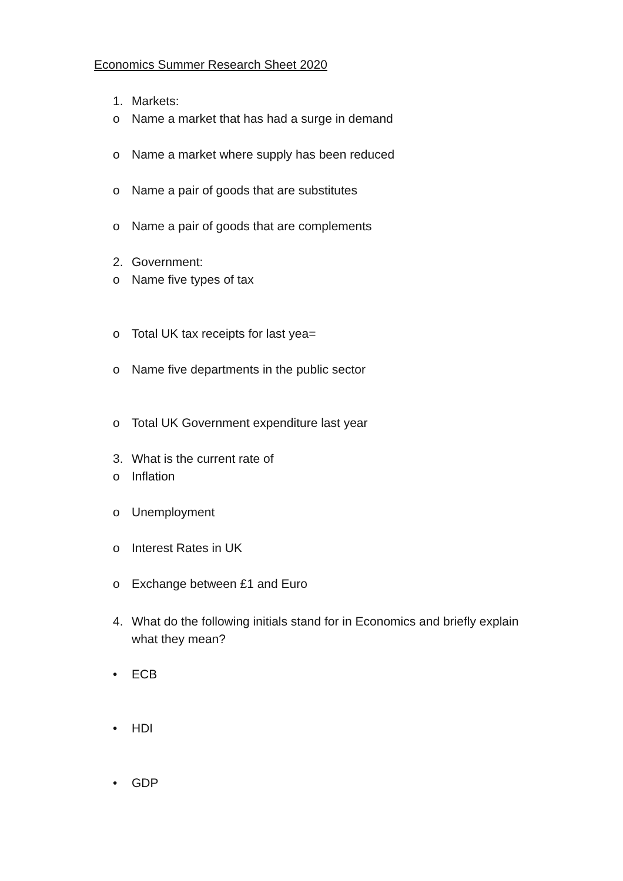Economics Summer Research Sheet 2020
1. Markets:
o Name a market that has had a surge in demand
o Name a market where supply has been reduced
o Name a pair of goods that are substitutes
o Name a pair of goods that are complements
2. Government:
o Name five types of tax
o Total UK tax receipts for last yea=
o Name five departments in the public sector
o Total UK Government expenditure last year
3. What is the current rate of
o Inflation
o Unemployment
o Interest Rates in UK
o Exchange between £1 and Euro
4. What do the following initials stand for in Economics and briefly explain what they mean?
• ECB
• HDI
• GDP